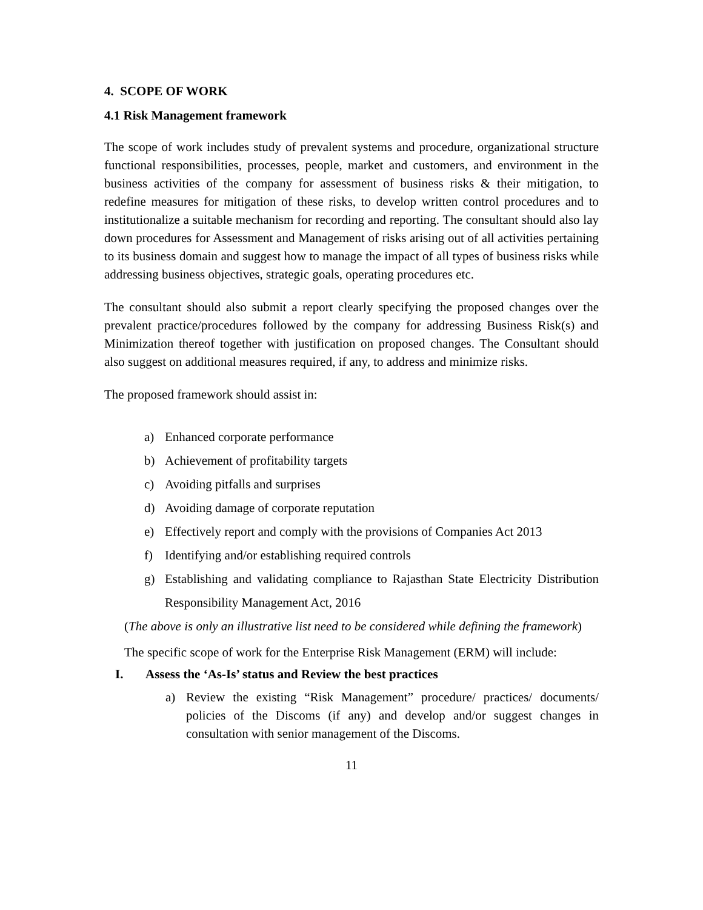4. SCOPE OF WORK
4.1 Risk Management framework
The scope of work includes study of prevalent systems and procedure, organizational structure functional responsibilities, processes, people, market and customers, and environment in the business activities of the company for assessment of business risks & their mitigation, to redefine measures for mitigation of these risks, to develop written control procedures and to institutionalize a suitable mechanism for recording and reporting. The consultant should also lay down procedures for Assessment and Management of risks arising out of all activities pertaining to its business domain and suggest how to manage the impact of all types of business risks while addressing business objectives, strategic goals, operating procedures etc.
The consultant should also submit a report clearly specifying the proposed changes over the prevalent practice/procedures followed by the company for addressing Business Risk(s) and Minimization thereof together with justification on proposed changes. The Consultant should also suggest on additional measures required, if any, to address and minimize risks.
The proposed framework should assist in:
a) Enhanced corporate performance
b) Achievement of profitability targets
c) Avoiding pitfalls and surprises
d) Avoiding damage of corporate reputation
e) Effectively report and comply with the provisions of Companies Act 2013
f) Identifying and/or establishing required controls
g) Establishing and validating compliance to Rajasthan State Electricity Distribution Responsibility Management Act, 2016
(The above is only an illustrative list need to be considered while defining the framework)
The specific scope of work for the Enterprise Risk Management (ERM) will include:
I. Assess the ‘As-Is’ status and Review the best practices
a) Review the existing “Risk Management” procedure/ practices/ documents/ policies of the Discoms (if any) and develop and/or suggest changes in consultation with senior management of the Discoms.
11